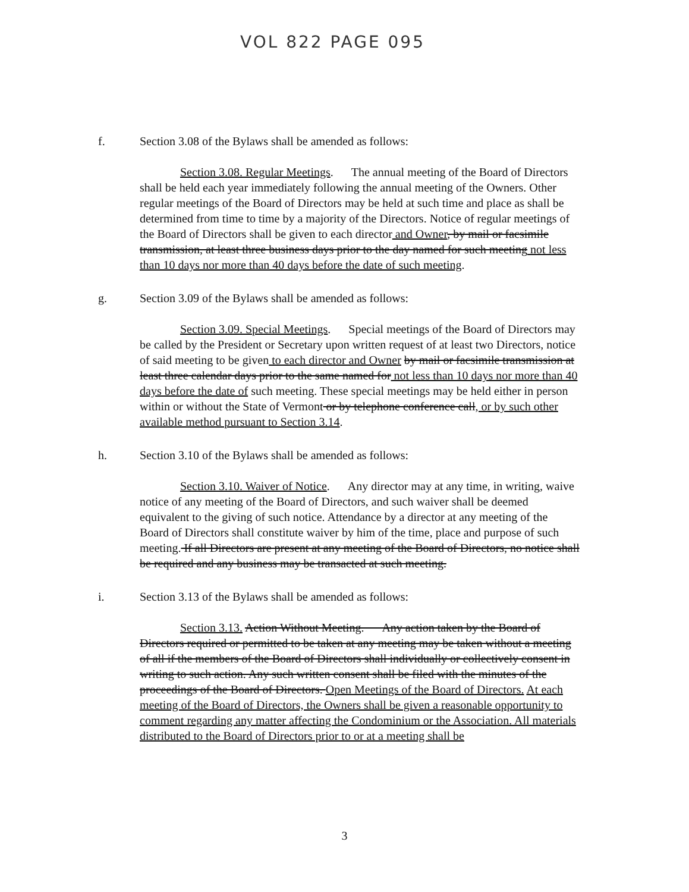VOL 822 PAGE 095
f. Section 3.08 of the Bylaws shall be amended as follows:
Section 3.08. Regular Meetings. The annual meeting of the Board of Directors shall be held each year immediately following the annual meeting of the Owners. Other regular meetings of the Board of Directors may be held at such time and place as shall be determined from time to time by a majority of the Directors. Notice of regular meetings of the Board of Directors shall be given to each director and Owner, by mail or facsimile transmission, at least three business days prior to the day named for such meeting not less than 10 days nor more than 40 days before the date of such meeting.
g. Section 3.09 of the Bylaws shall be amended as follows:
Section 3.09. Special Meetings. Special meetings of the Board of Directors may be called by the President or Secretary upon written request of at least two Directors, notice of said meeting to be given to each director and Owner by mail or facsimile transmission at least three calendar days prior to the same named for not less than 10 days nor more than 40 days before the date of such meeting. These special meetings may be held either in person within or without the State of Vermont or by telephone conference call, or by such other available method pursuant to Section 3.14.
h. Section 3.10 of the Bylaws shall be amended as follows:
Section 3.10. Waiver of Notice. Any director may at any time, in writing, waive notice of any meeting of the Board of Directors, and such waiver shall be deemed equivalent to the giving of such notice. Attendance by a director at any meeting of the Board of Directors shall constitute waiver by him of the time, place and purpose of such meeting. If all Directors are present at any meeting of the Board of Directors, no notice shall be required and any business may be transacted at such meeting.
i. Section 3.13 of the Bylaws shall be amended as follows:
Section 3.13. Action Without Meeting. Any action taken by the Board of Directors required or permitted to be taken at any meeting may be taken without a meeting of all if the members of the Board of Directors shall individually or collectively consent in writing to such action. Any such written consent shall be filed with the minutes of the proceedings of the Board of Directors. Open Meetings of the Board of Directors. At each meeting of the Board of Directors, the Owners shall be given a reasonable opportunity to comment regarding any matter affecting the Condominium or the Association. All materials distributed to the Board of Directors prior to or at a meeting shall be
3